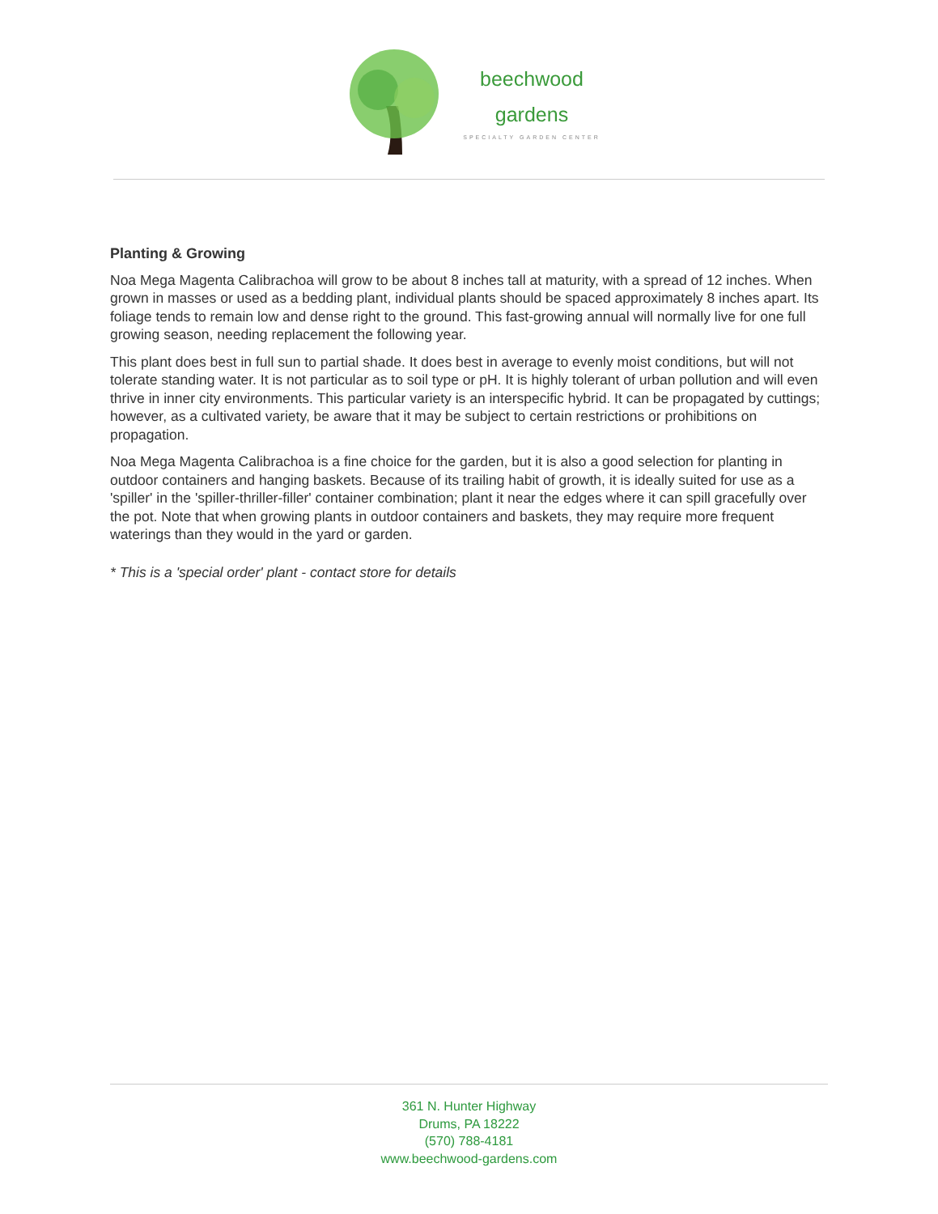beechwood
gardens
SPECIALTY GARDEN CENTER
Planting & Growing
Noa Mega Magenta Calibrachoa will grow to be about 8 inches tall at maturity, with a spread of 12 inches. When grown in masses or used as a bedding plant, individual plants should be spaced approximately 8 inches apart. Its foliage tends to remain low and dense right to the ground. This fast-growing annual will normally live for one full growing season, needing replacement the following year.
This plant does best in full sun to partial shade. It does best in average to evenly moist conditions, but will not tolerate standing water. It is not particular as to soil type or pH. It is highly tolerant of urban pollution and will even thrive in inner city environments. This particular variety is an interspecific hybrid. It can be propagated by cuttings; however, as a cultivated variety, be aware that it may be subject to certain restrictions or prohibitions on propagation.
Noa Mega Magenta Calibrachoa is a fine choice for the garden, but it is also a good selection for planting in outdoor containers and hanging baskets. Because of its trailing habit of growth, it is ideally suited for use as a 'spiller' in the 'spiller-thriller-filler' container combination; plant it near the edges where it can spill gracefully over the pot. Note that when growing plants in outdoor containers and baskets, they may require more frequent waterings than they would in the yard or garden.
* This is a 'special order' plant - contact store for details
361 N. Hunter Highway
Drums, PA 18222
(570) 788-4181
www.beechwood-gardens.com